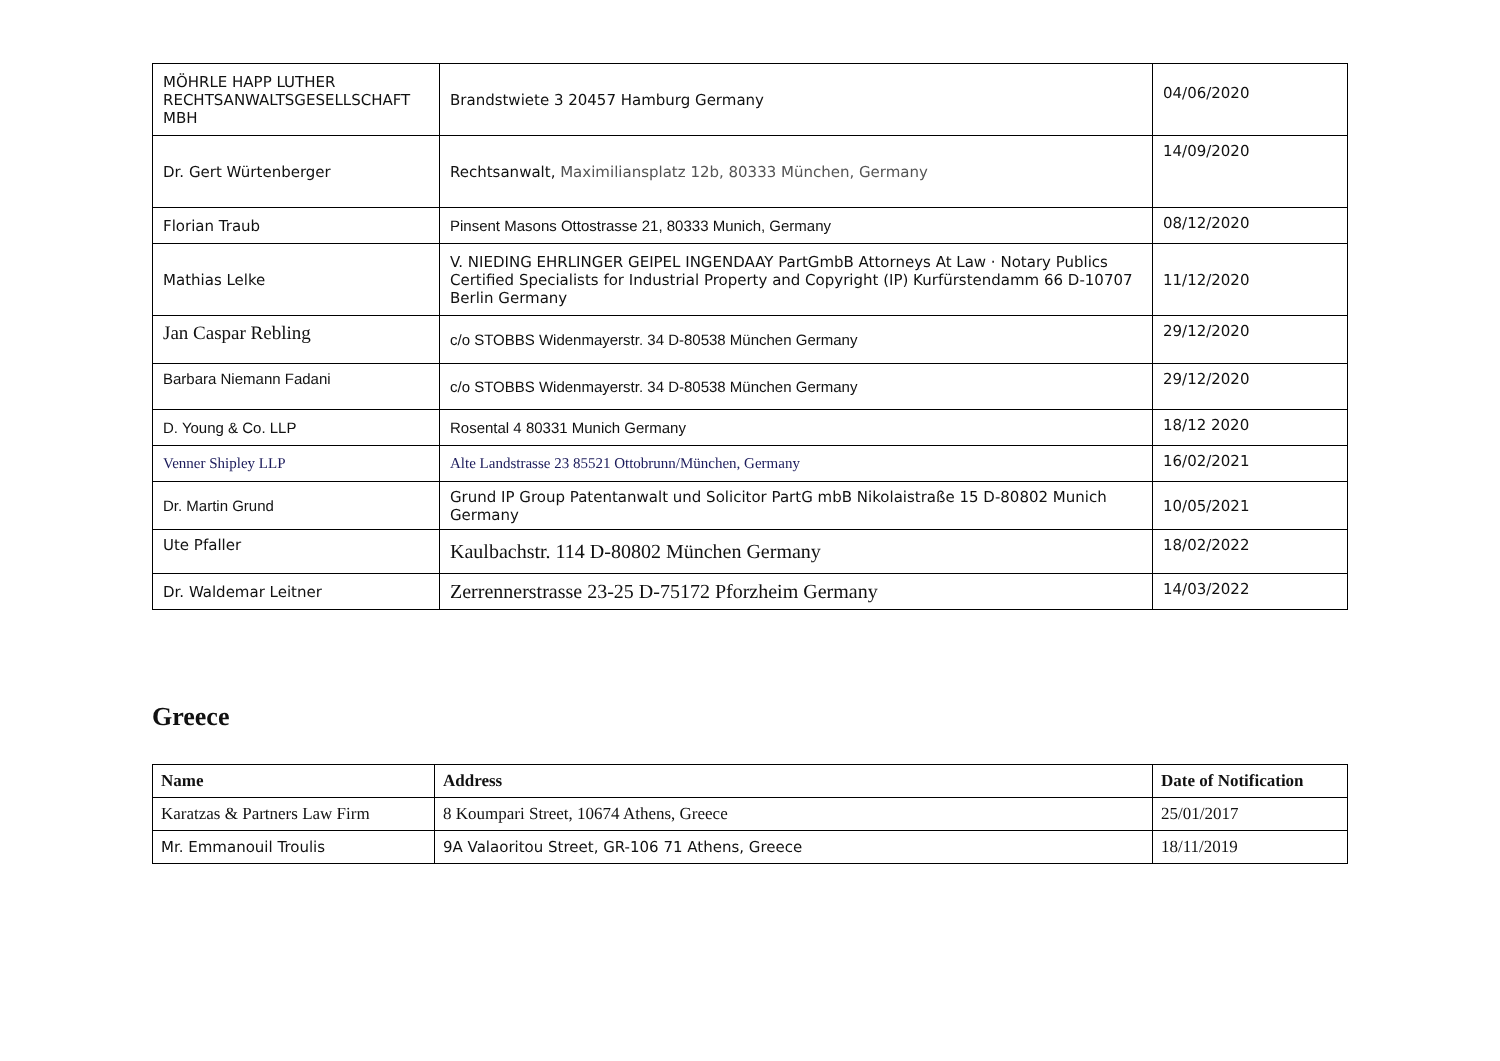| MÖHRLE HAPP LUTHER RECHTSANWALTSGESELLSCHAFT MBH | Brandstwiete 3 20457 Hamburg Germany | 04/06/2020 |
| Dr. Gert Würtenberger | Rechtsanwalt, Maximiliansplatz 12b, 80333 München, Germany | 14/09/2020 |
| Florian Traub | Pinsent Masons Ottostrasse 21, 80333 Munich, Germany | 08/12/2020 |
| Mathias Lelke | V. NIEDING EHRLINGER GEIPEL INGENDAAY PartGmbB Attorneys At Law · Notary Publics Certified Specialists for Industrial Property and Copyright (IP) Kurfürstendamm 66 D-10707 Berlin Germany | 11/12/2020 |
| Jan Caspar Rebling | c/o STOBBS Widenmayerstr. 34 D-80538 München Germany | 29/12/2020 |
| Barbara Niemann Fadani | c/o STOBBS Widenmayerstr. 34 D-80538 München Germany | 29/12/2020 |
| D. Young & Co. LLP | Rosental 4 80331 Munich Germany | 18/12 2020 |
| Venner Shipley LLP | Alte Landstrasse 23 85521 Ottobrunn/München, Germany | 16/02/2021 |
| Dr. Martin Grund | Grund IP Group Patentanwalt und Solicitor PartG mbB Nikolaistraße 15 D-80802 Munich Germany | 10/05/2021 |
| Ute Pfaller | Kaulbachstr. 114 D-80802 München Germany | 18/02/2022 |
| Dr. Waldemar Leitner | Zerrennerstrasse 23-25 D-75172 Pforzheim Germany | 14/03/2022 |
Greece
| Name | Address | Date of Notification |
| --- | --- | --- |
| Karatzas & Partners Law Firm | 8 Koumpari Street, 10674 Athens, Greece | 25/01/2017 |
| Mr. Emmanouil Troulis | 9A Valaoritou Street, GR-106 71 Athens, Greece | 18/11/2019 |